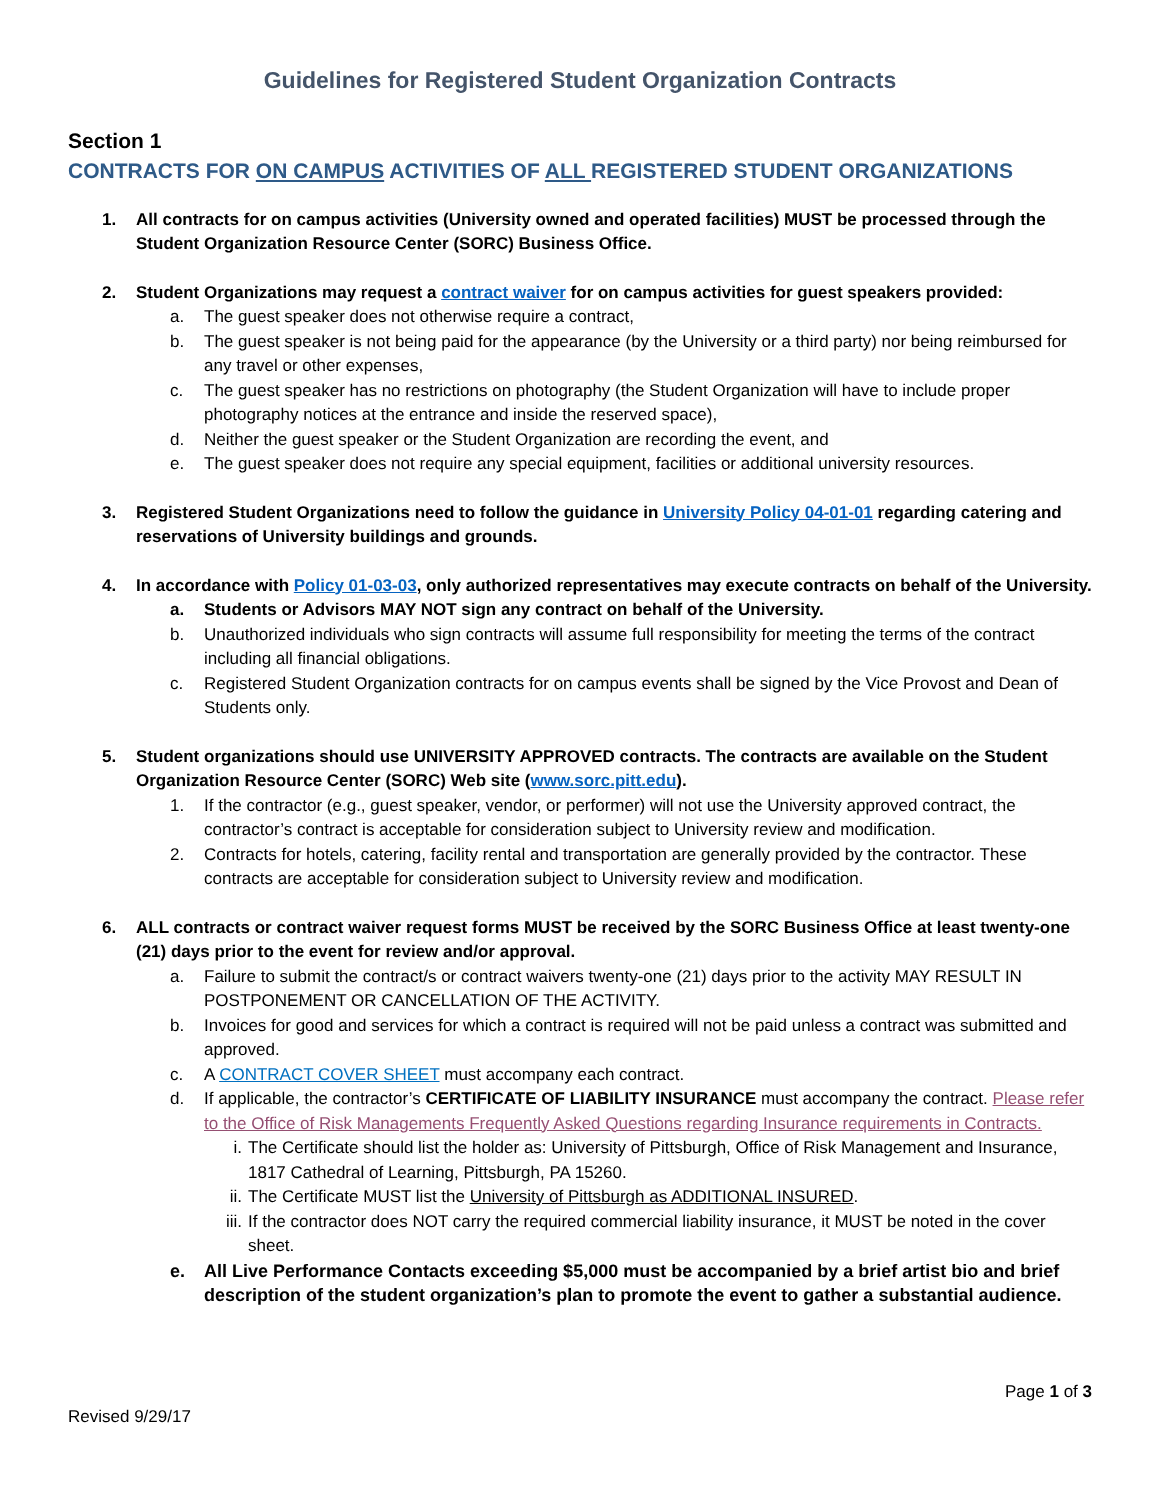Guidelines for Registered Student Organization Contracts
Section 1
CONTRACTS FOR ON CAMPUS ACTIVITIES OF ALL REGISTERED STUDENT ORGANIZATIONS
1. All contracts for on campus activities (University owned and operated facilities) MUST be processed through the Student Organization Resource Center (SORC) Business Office.
2. Student Organizations may request a contract waiver for on campus activities for guest speakers provided:
a. The guest speaker does not otherwise require a contract,
b. The guest speaker is not being paid for the appearance (by the University or a third party) nor being reimbursed for any travel or other expenses,
c. The guest speaker has no restrictions on photography (the Student Organization will have to include proper photography notices at the entrance and inside the reserved space),
d. Neither the guest speaker or the Student Organization are recording the event, and
e. The guest speaker does not require any special equipment, facilities or additional university resources.
3. Registered Student Organizations need to follow the guidance in University Policy 04-01-01 regarding catering and reservations of University buildings and grounds.
4. In accordance with Policy 01-03-03, only authorized representatives may execute contracts on behalf of the University.
a. Students or Advisors MAY NOT sign any contract on behalf of the University.
b. Unauthorized individuals who sign contracts will assume full responsibility for meeting the terms of the contract including all financial obligations.
c. Registered Student Organization contracts for on campus events shall be signed by the Vice Provost and Dean of Students only.
5. Student organizations should use UNIVERSITY APPROVED contracts. The contracts are available on the Student Organization Resource Center (SORC) Web site (www.sorc.pitt.edu).
1. If the contractor (e.g., guest speaker, vendor, or performer) will not use the University approved contract, the contractor’s contract is acceptable for consideration subject to University review and modification.
2. Contracts for hotels, catering, facility rental and transportation are generally provided by the contractor. These contracts are acceptable for consideration subject to University review and modification.
6. ALL contracts or contract waiver request forms MUST be received by the SORC Business Office at least twenty-one (21) days prior to the event for review and/or approval.
a. Failure to submit the contract/s or contract waivers twenty-one (21) days prior to the activity MAY RESULT IN POSTPONEMENT OR CANCELLATION OF THE ACTIVITY.
b. Invoices for good and services for which a contract is required will not be paid unless a contract was submitted and approved.
c. A CONTRACT COVER SHEET must accompany each contract.
d. If applicable, the contractor’s CERTIFICATE OF LIABILITY INSURANCE must accompany the contract. Please refer to the Office of Risk Managements Frequently Asked Questions regarding Insurance requirements in Contracts.
i. The Certificate should list the holder as: University of Pittsburgh, Office of Risk Management and Insurance, 1817 Cathedral of Learning, Pittsburgh, PA 15260.
ii. The Certificate MUST list the University of Pittsburgh as ADDITIONAL INSURED.
iii. If the contractor does NOT carry the required commercial liability insurance, it MUST be noted in the cover sheet.
e. All Live Performance Contacts exceeding $5,000 must be accompanied by a brief artist bio and brief description of the student organization’s plan to promote the event to gather a substantial audience.
Page 1 of 3
Revised 9/29/17